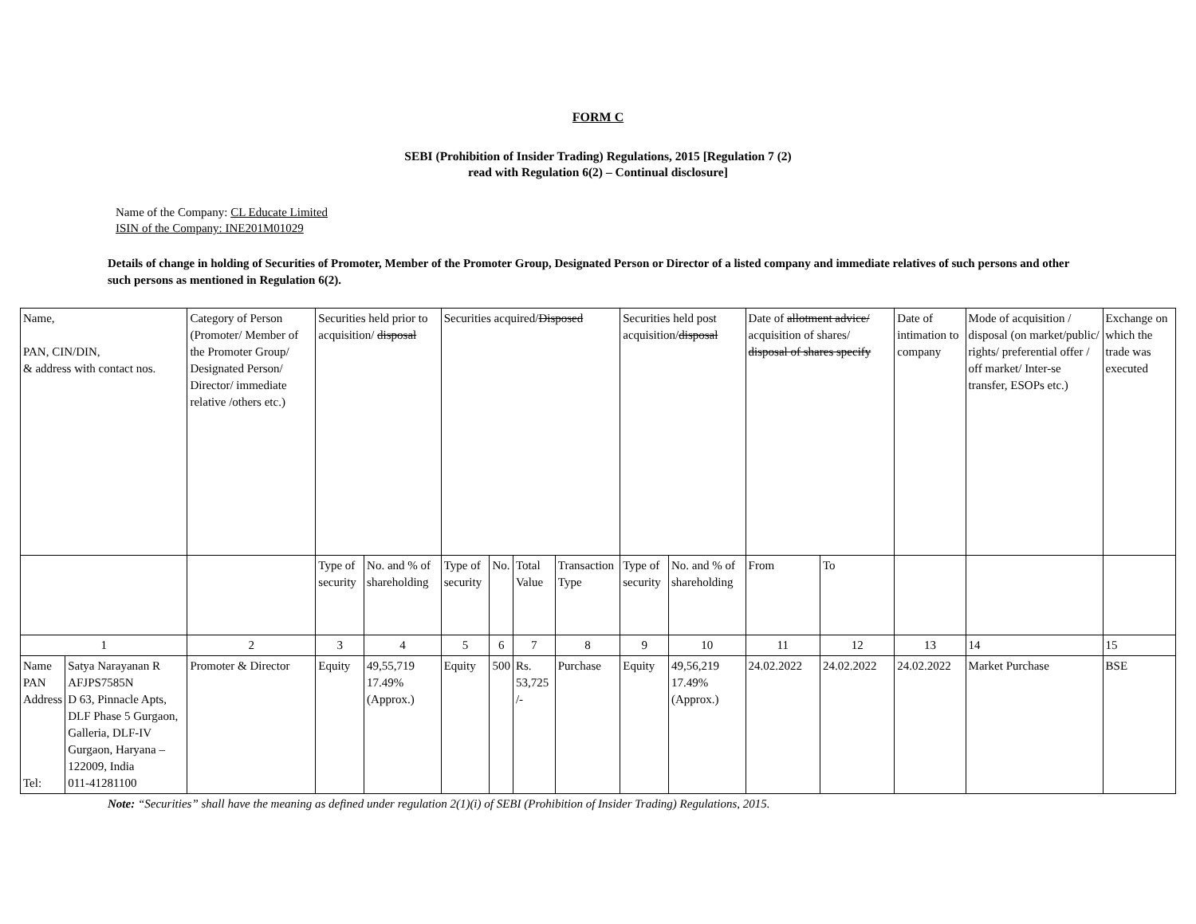FORM C
SEBI (Prohibition of Insider Trading) Regulations, 2015 [Regulation 7 (2)
read with Regulation 6(2) – Continual disclosure]
Name of the Company: CL Educate Limited
ISIN of the Company: INE201M01029
Details of change in holding of Securities of Promoter, Member of the Promoter Group, Designated Person or Director of a listed company and immediate relatives of such persons and other such persons as mentioned in Regulation 6(2).
| Name, PAN, CIN/DIN, & address with contact nos. | | Category of Person (Promoter/ Member of the Promoter Group/ Designated Person/ Director/ immediate relative /others etc.) | Securities held prior to acquisition/ disposal | | Securities acquired/ Disposed | | | | Securities held post acquisition/ disposal | | Date of allotment advice/ acquisition of shares/ disposal of shares specify | | Date of intimation to company | Mode of acquisition / disposal (on market/public/ rights/ preferential offer / off market/ Inter-se transfer, ESOPs etc.) | Exchange on which the trade was executed |
| | | | Type of security | No. and % of shareholding | Type of security | No. | Total Value | Transaction Type | Type of security | No. and % of shareholding | From | To | | | |
| 1 | | 2 | 3 | 4 | 5 | 6 | 7 | 8 | 9 | 10 | 11 | 12 | 13 | 14 | 15 |
| Name PAN Address Tel: | Satya Narayanan R AFJPS7585N D 63, Pinnacle Apts, DLF Phase 5 Gurgaon, Galleria, DLF-IV Gurgaon, Haryana – 122009, India 011-41281100 | Promoter & Director | Equity | 49,55,719 17.49% (Approx.) | Equity | 500 | Rs. 53,725 /- | Purchase | Equity | 49,56,219 17.49% (Approx.) | 24.02.2022 | 24.02.2022 | 24.02.2022 | Market Purchase | BSE |
Note: “Securities” shall have the meaning as defined under regulation 2(1)(i) of SEBI (Prohibition of Insider Trading) Regulations, 2015.